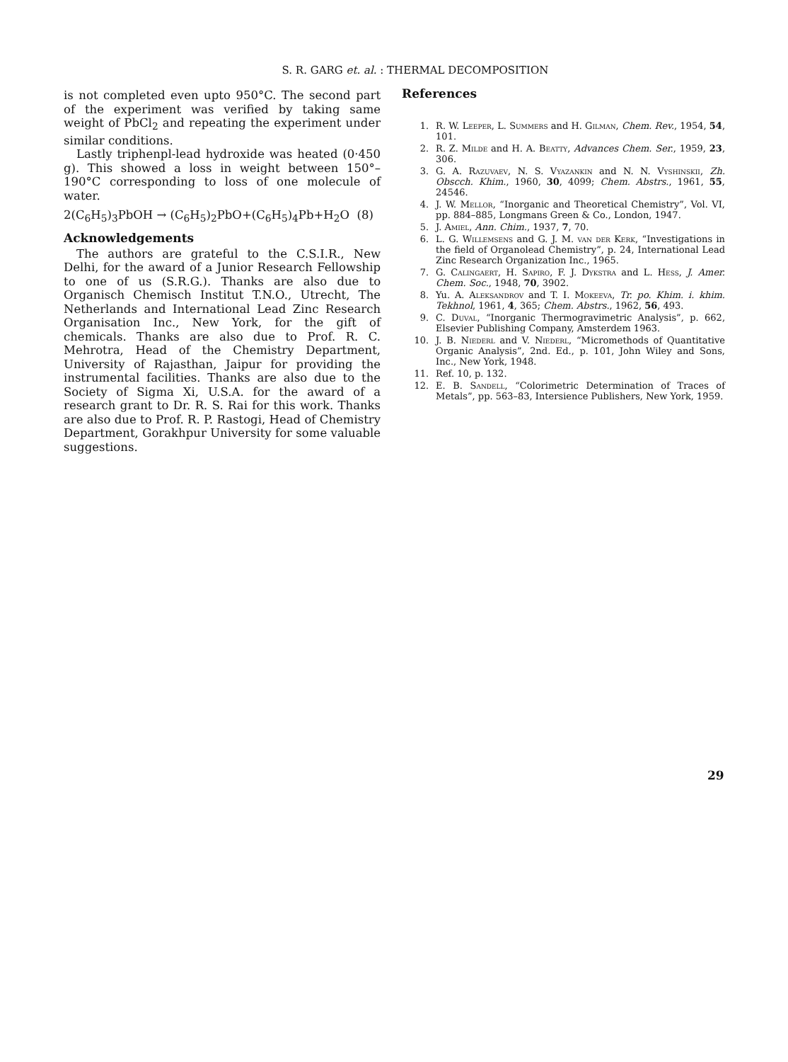S. R. GARG et. al. : THERMAL DECOMPOSITION
is not completed even upto 950°C. The second part of the experiment was verified by taking same weight of PbCl<sub>2</sub> and repeating the experiment under similar conditions.
Lastly triphenpl-lead hydroxide was heated (0·450 g). This showed a loss in weight between 150°–190°C corresponding to loss of one molecule of water.
2(C<sub>6</sub>H<sub>5</sub>)<sub>3</sub>PbOH → (C<sub>6</sub>H<sub>5</sub>)<sub>2</sub>PbO+(C<sub>6</sub>H<sub>5</sub>)<sub>4</sub>Pb+H<sub>2</sub>O (8)
Acknowledgements
The authors are grateful to the C.S.I.R., New Delhi, for the award of a Junior Research Fellowship to one of us (S.R.G.). Thanks are also due to Organisch Chemisch Institut T.N.O., Utrecht, The Netherlands and International Lead Zinc Research Organisation Inc., New York, for the gift of chemicals. Thanks are also due to Prof. R. C. Mehrotra, Head of the Chemistry Department, University of Rajasthan, Jaipur for providing the instrumental facilities. Thanks are also due to the Society of Sigma Xi, U.S.A. for the award of a research grant to Dr. R. S. Rai for this work. Thanks are also due to Prof. R. P. Rastogi, Head of Chemistry Department, Gorakhpur University for some valuable suggestions.
References
1. R. W. Leeper, L. Summers and H. Gilman, Chem. Rev., 1954, 54, 101.
2. R. Z. Milde and H. A. Beatty, Advances Chem. Ser., 1959, 23, 306.
3. G. A. Razuvaev, N. S. Vyazankin and N. N. Vyshinskii, Zh. Obscch. Khim., 1960, 30, 4099; Chem. Abstrs., 1961, 55, 24546.
4. J. W. Mellor, “Inorganic and Theoretical Chemistry”, Vol. VI, pp. 884–885, Longmans Green & Co., London, 1947.
5. J. Amiel, Ann. Chim., 1937, 7, 70.
6. L. G. Willemsens and G. J. M. van der Kerk, “Investigations in the field of Organolead Chemistry”, p. 24, International Lead Zinc Research Organization Inc., 1965.
7. G. Calingaert, H. Sapiro, F. J. Dykstra and L. Hess, J. Amer. Chem. Soc., 1948, 70, 3902.
8. Yu. A. Aleksandrov and T. I. Mokeeva, Tr. po. Khim. i. khim. Tekhnol, 1961, 4, 365; Chem. Abstrs., 1962, 56, 493.
9. C. Duval, “Inorganic Thermogravimetric Analysis”, p. 662, Elsevier Publishing Company, Amsterdem 1963.
10. J. B. Niederl and V. Niederl, “Micromethods of Quantitative Organic Analysis”, 2nd. Ed., p. 101, John Wiley and Sons, Inc., New York, 1948.
11. Ref. 10, p. 132.
12. E. B. Sandell, “Colorimetric Determination of Traces of Metals”, pp. 563–83, Intersience Publishers, New York, 1959.
29